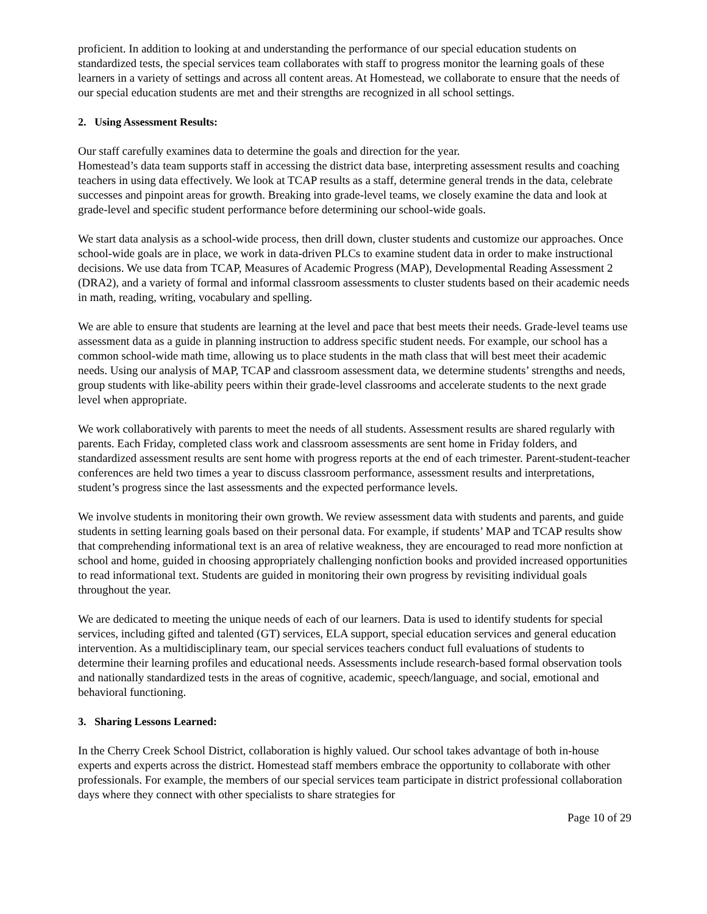proficient. In addition to looking at and understanding the performance of our special education students on standardized tests, the special services team collaborates with staff to progress monitor the learning goals of these learners in a variety of settings and across all content areas. At Homestead, we collaborate to ensure that the needs of our special education students are met and their strengths are recognized in all school settings.
2. Using Assessment Results:
Our staff carefully examines data to determine the goals and direction for the year.
Homestead’s data team supports staff in accessing the district data base, interpreting assessment results and coaching teachers in using data effectively. We look at TCAP results as a staff, determine general trends in the data, celebrate successes and pinpoint areas for growth. Breaking into grade-level teams, we closely examine the data and look at grade-level and specific student performance before determining our school-wide goals.
We start data analysis as a school-wide process, then drill down, cluster students and customize our approaches. Once school-wide goals are in place, we work in data-driven PLCs to examine student data in order to make instructional decisions. We use data from TCAP, Measures of Academic Progress (MAP), Developmental Reading Assessment 2 (DRA2), and a variety of formal and informal classroom assessments to cluster students based on their academic needs in math, reading, writing, vocabulary and spelling.
We are able to ensure that students are learning at the level and pace that best meets their needs. Grade-level teams use assessment data as a guide in planning instruction to address specific student needs. For example, our school has a common school-wide math time, allowing us to place students in the math class that will best meet their academic needs. Using our analysis of MAP, TCAP and classroom assessment data, we determine students’ strengths and needs, group students with like-ability peers within their grade-level classrooms and accelerate students to the next grade level when appropriate.
We work collaboratively with parents to meet the needs of all students. Assessment results are shared regularly with parents. Each Friday, completed class work and classroom assessments are sent home in Friday folders, and standardized assessment results are sent home with progress reports at the end of each trimester. Parent-student-teacher conferences are held two times a year to discuss classroom performance, assessment results and interpretations, student’s progress since the last assessments and the expected performance levels.
We involve students in monitoring their own growth. We review assessment data with students and parents, and guide students in setting learning goals based on their personal data. For example, if students’ MAP and TCAP results show that comprehending informational text is an area of relative weakness, they are encouraged to read more nonfiction at school and home, guided in choosing appropriately challenging nonfiction books and provided increased opportunities to read informational text. Students are guided in monitoring their own progress by revisiting individual goals throughout the year.
We are dedicated to meeting the unique needs of each of our learners. Data is used to identify students for special services, including gifted and talented (GT) services, ELA support, special education services and general education intervention. As a multidisciplinary team, our special services teachers conduct full evaluations of students to determine their learning profiles and educational needs. Assessments include research-based formal observation tools and nationally standardized tests in the areas of cognitive, academic, speech/language, and social, emotional and behavioral functioning.
3. Sharing Lessons Learned:
In the Cherry Creek School District, collaboration is highly valued. Our school takes advantage of both in-house experts and experts across the district. Homestead staff members embrace the opportunity to collaborate with other professionals. For example, the members of our special services team participate in district professional collaboration days where they connect with other specialists to share strategies for
Page 10 of 29